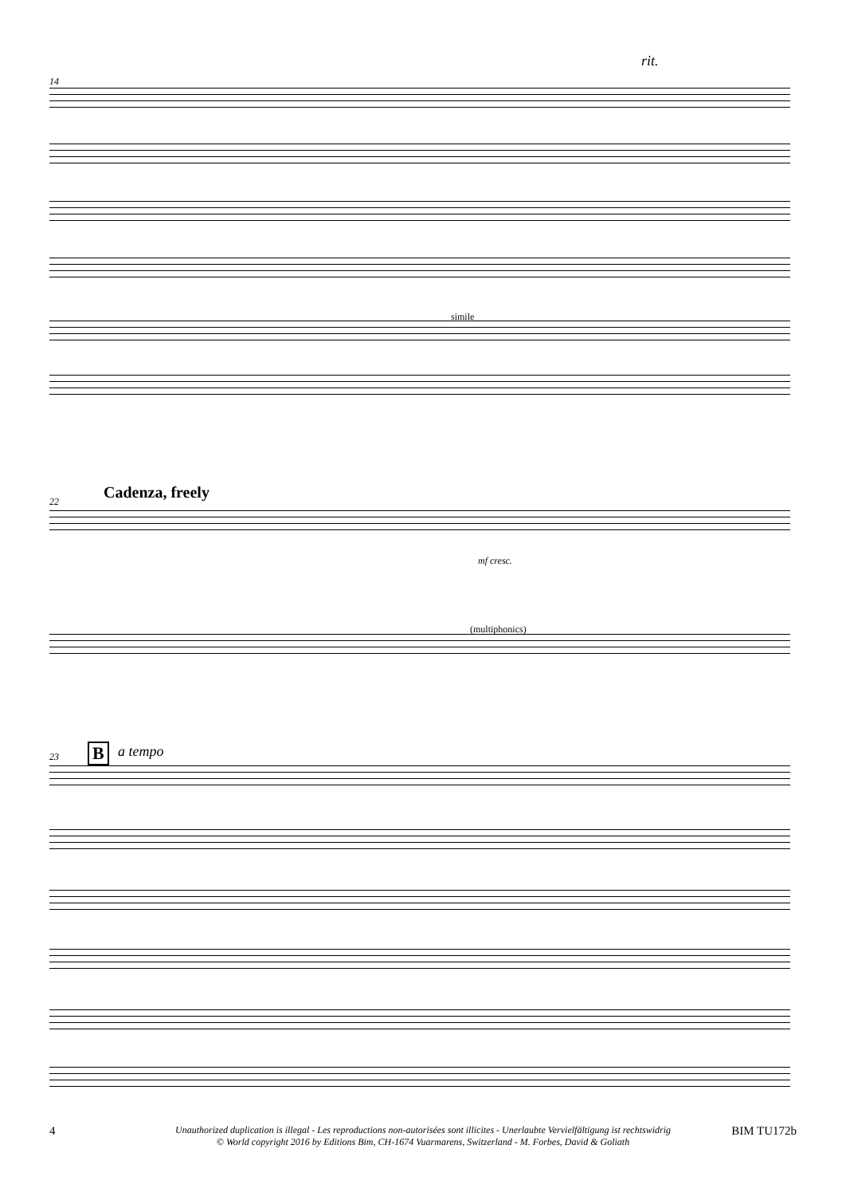14
rit.
simile
22 Cadenza, freely
mf cresc.
(multiphonics)
23 B a tempo
4
Unauthorized duplication is illegal - Les reproductions non-autorisées sont illicites - Unerlaubte Vervielfältigung ist rechtswidrig
© World copyright 2016 by Editions Bim, CH-1674 Vuarmarens, Switzerland - M. Forbes, David & Goliath
BIM TU172b